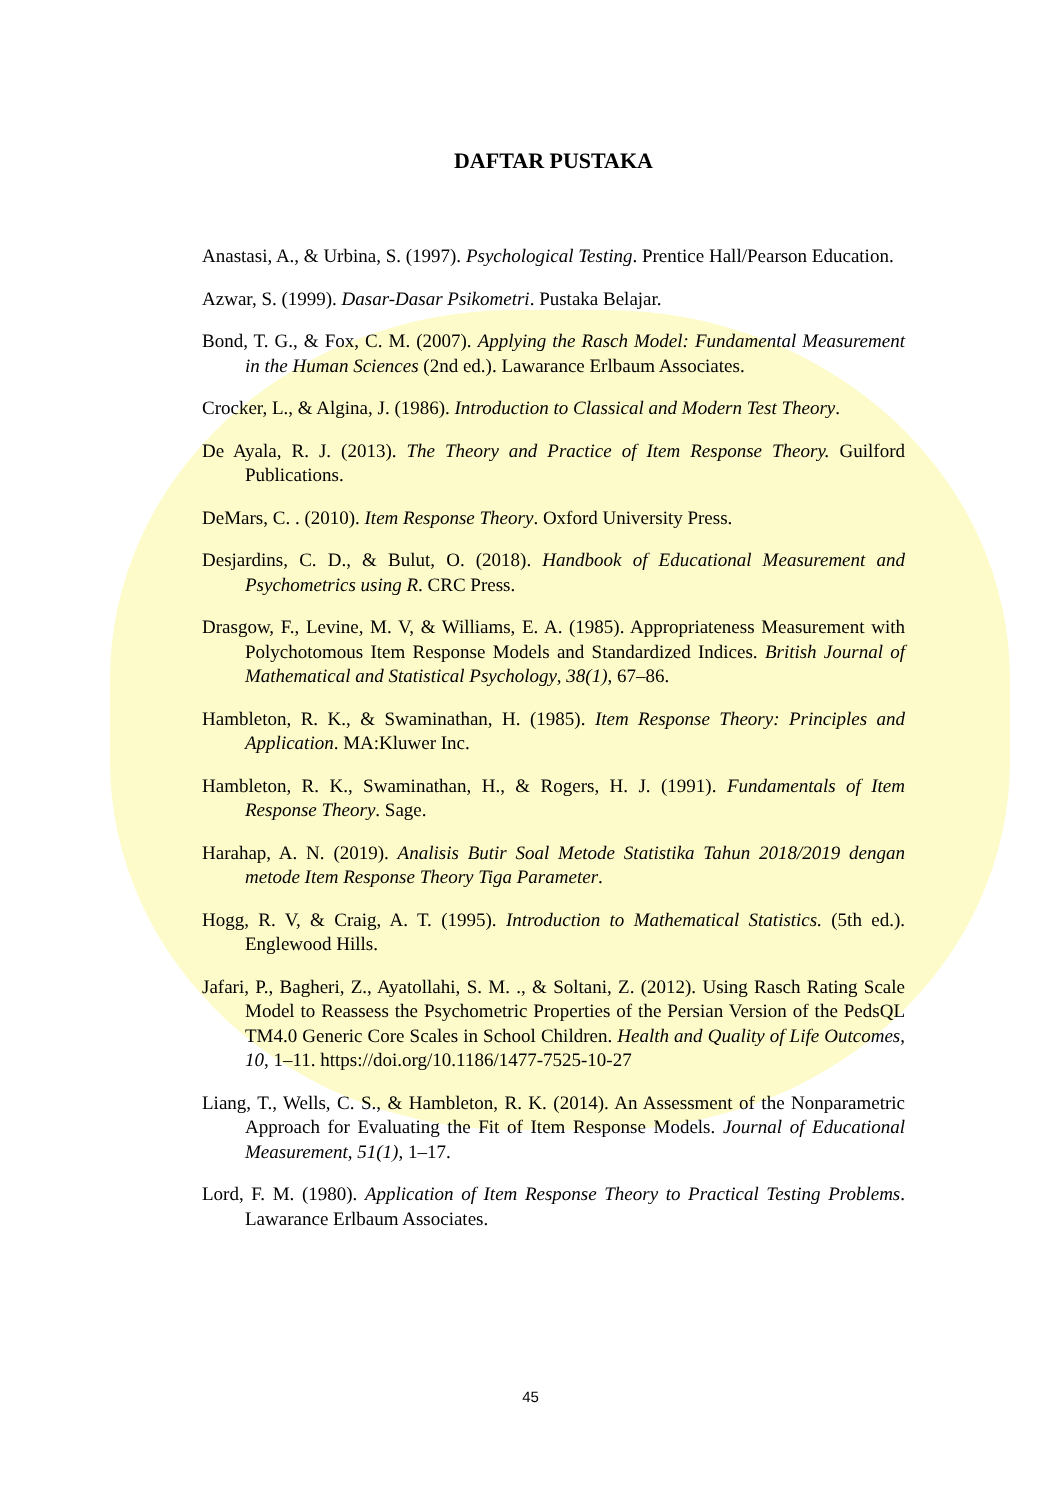DAFTAR PUSTAKA
Anastasi, A., & Urbina, S. (1997). Psychological Testing. Prentice Hall/Pearson Education.
Azwar, S. (1999). Dasar-Dasar Psikometri. Pustaka Belajar.
Bond, T. G., & Fox, C. M. (2007). Applying the Rasch Model: Fundamental Measurement in the Human Sciences (2nd ed.). Lawarance Erlbaum Associates.
Crocker, L., & Algina, J. (1986). Introduction to Classical and Modern Test Theory.
De Ayala, R. J. (2013). The Theory and Practice of Item Response Theory. Guilford Publications.
DeMars, C. . (2010). Item Response Theory. Oxford University Press.
Desjardins, C. D., & Bulut, O. (2018). Handbook of Educational Measurement and Psychometrics using R. CRC Press.
Drasgow, F., Levine, M. V, & Williams, E. A. (1985). Appropriateness Measurement with Polychotomous Item Response Models and Standardized Indices. British Journal of Mathematical and Statistical Psychology, 38(1), 67–86.
Hambleton, R. K., & Swaminathan, H. (1985). Item Response Theory: Principles and Application. MA:Kluwer Inc.
Hambleton, R. K., Swaminathan, H., & Rogers, H. J. (1991). Fundamentals of Item Response Theory. Sage.
Harahap, A. N. (2019). Analisis Butir Soal Metode Statistika Tahun 2018/2019 dengan metode Item Response Theory Tiga Parameter.
Hogg, R. V, & Craig, A. T. (1995). Introduction to Mathematical Statistics. (5th ed.). Englewood Hills.
Jafari, P., Bagheri, Z., Ayatollahi, S. M. ., & Soltani, Z. (2012). Using Rasch Rating Scale Model to Reassess the Psychometric Properties of the Persian Version of the PedsQL TM4.0 Generic Core Scales in School Children. Health and Quality of Life Outcomes, 10, 1–11. https://doi.org/10.1186/1477-7525-10-27
Liang, T., Wells, C. S., & Hambleton, R. K. (2014). An Assessment of the Nonparametric Approach for Evaluating the Fit of Item Response Models. Journal of Educational Measurement, 51(1), 1–17.
Lord, F. M. (1980). Application of Item Response Theory to Practical Testing Problems. Lawarance Erlbaum Associates.
45